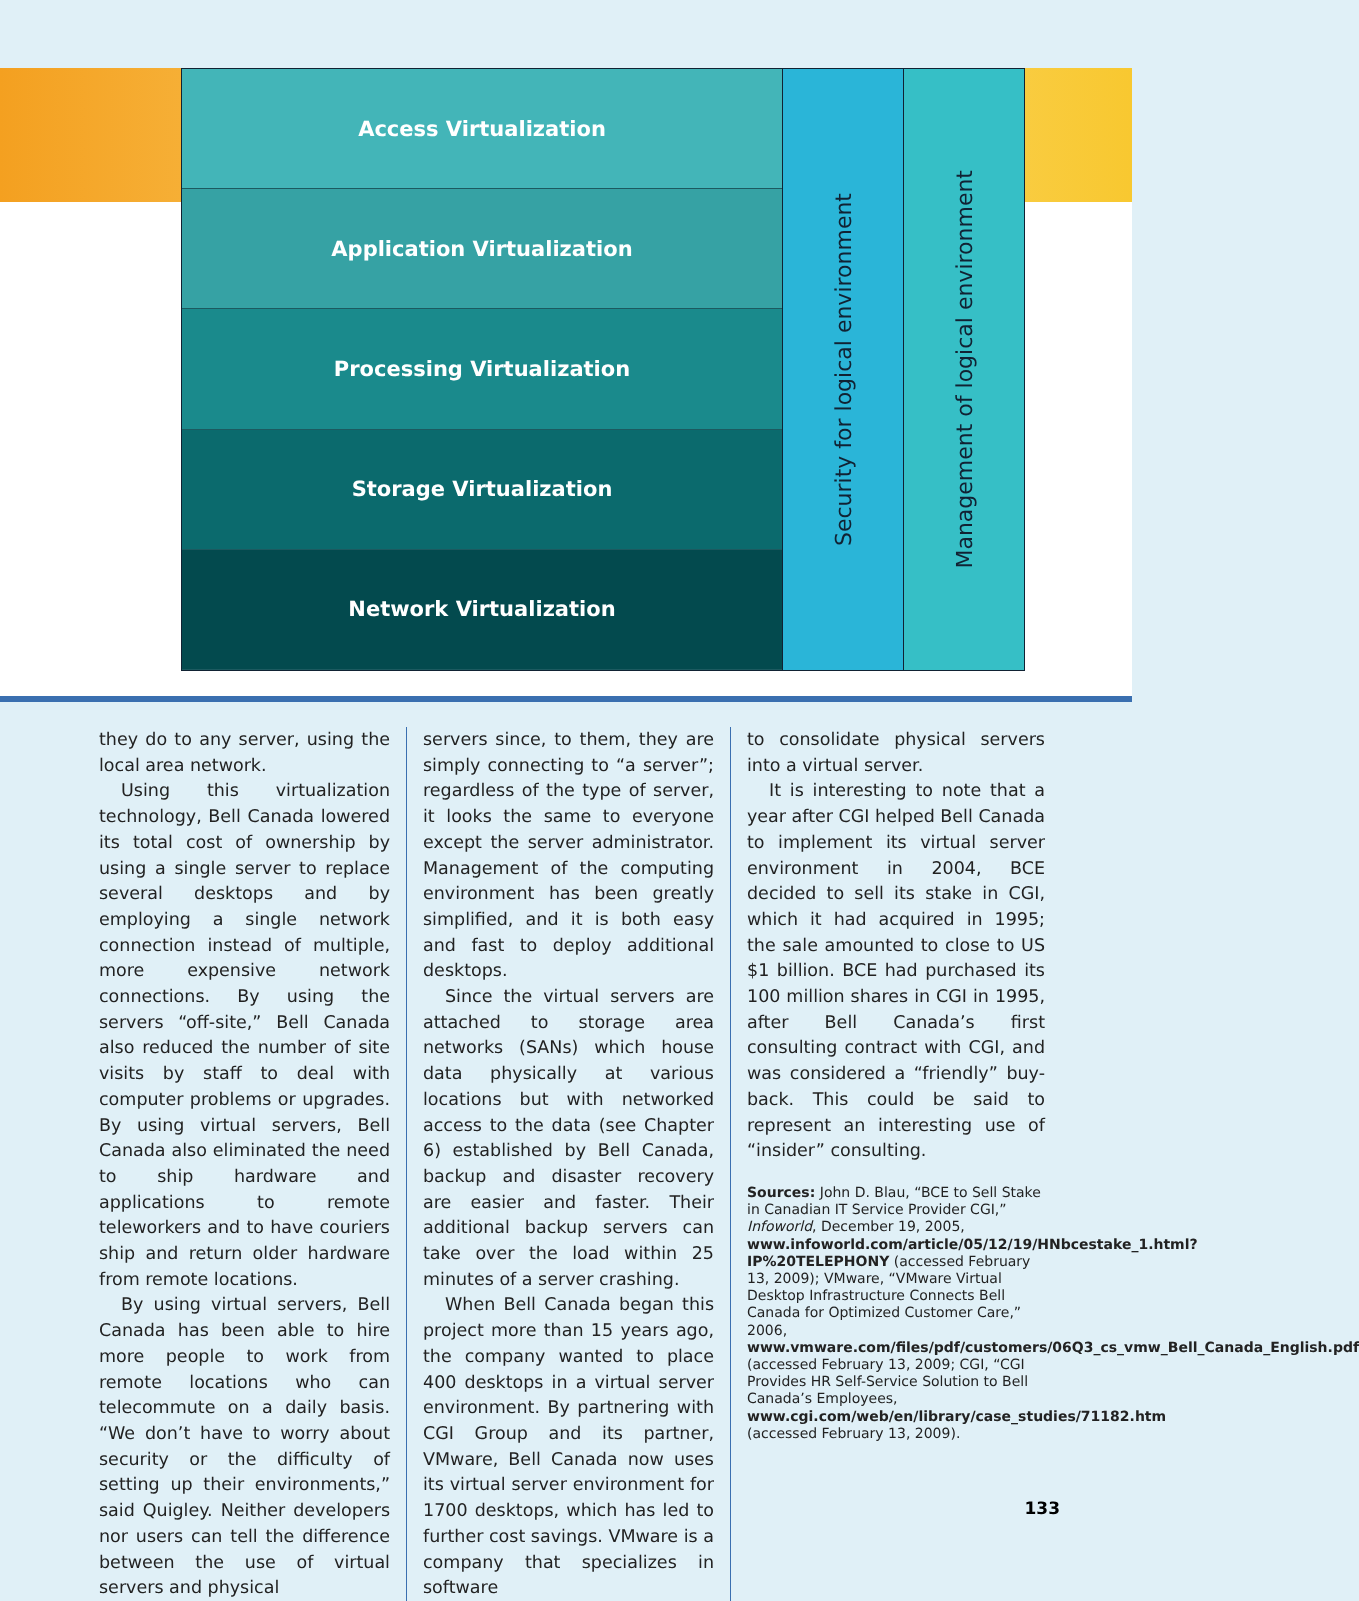Access Virtualization
Application Virtualization
Processing Virtualization
Storage Virtualization
Network Virtualization
Security for logical environment
Management of logical environment
they do to any server, using the local area network.
Using this virtualization technology, Bell Canada lowered its total cost of ownership by using a single server to replace several desktops and by employing a single network connection instead of multiple, more expensive network connections. By using the servers “off-site,” Bell Canada also reduced the number of site visits by staff to deal with computer problems or upgrades. By using virtual servers, Bell Canada also eliminated the need to ship hardware and applications to remote teleworkers and to have couriers ship and return older hardware from remote locations.
By using virtual servers, Bell Canada has been able to hire more people to work from remote locations who can telecommute on a daily basis. “We don’t have to worry about security or the difficulty of setting up their environments,” said Quigley. Neither developers nor users can tell the difference between the use of virtual servers and physical
servers since, to them, they are simply connecting to “a server”; regardless of the type of server, it looks the same to everyone except the server administrator. Management of the computing environment has been greatly simplified, and it is both easy and fast to deploy additional desktops.
Since the virtual servers are attached to storage area networks (SANs) which house data physically at various locations but with networked access to the data (see Chapter 6) established by Bell Canada, backup and disaster recovery are easier and faster. Their additional backup servers can take over the load within 25 minutes of a server crashing.
When Bell Canada began this project more than 15 years ago, the company wanted to place 400 desktops in a virtual server environment. By partnering with CGI Group and its partner, VMware, Bell Canada now uses its virtual server environment for 1700 desktops, which has led to further cost savings. VMware is a company that specializes in software
to consolidate physical servers into a virtual server.
It is interesting to note that a year after CGI helped Bell Canada to implement its virtual server environment in 2004, BCE decided to sell its stake in CGI, which it had acquired in 1995; the sale amounted to close to US $1 billion. BCE had purchased its 100 million shares in CGI in 1995, after Bell Canada’s first consulting contract with CGI, and was considered a “friendly” buy-back. This could be said to represent an interesting use of “insider” consulting.
Sources: John D. Blau, “BCE to Sell Stake in Canadian IT Service Provider CGI,” Infoworld, December 19, 2005, www.infoworld.com/article/05/12/19/HNbcestake_1.html?IP%20TELEPHONY (accessed February 13, 2009); VMware, “VMware Virtual Desktop Infrastructure Connects Bell Canada for Optimized Customer Care,” 2006, www.vmware.com/files/pdf/customers/06Q3_cs_vmw_Bell_Canada_English.pdf (accessed February 13, 2009; CGI, “CGI Provides HR Self-Service Solution to Bell Canada’s Employees, www.cgi.com/web/en/library/case_studies/71182.htm (accessed February 13, 2009).
133